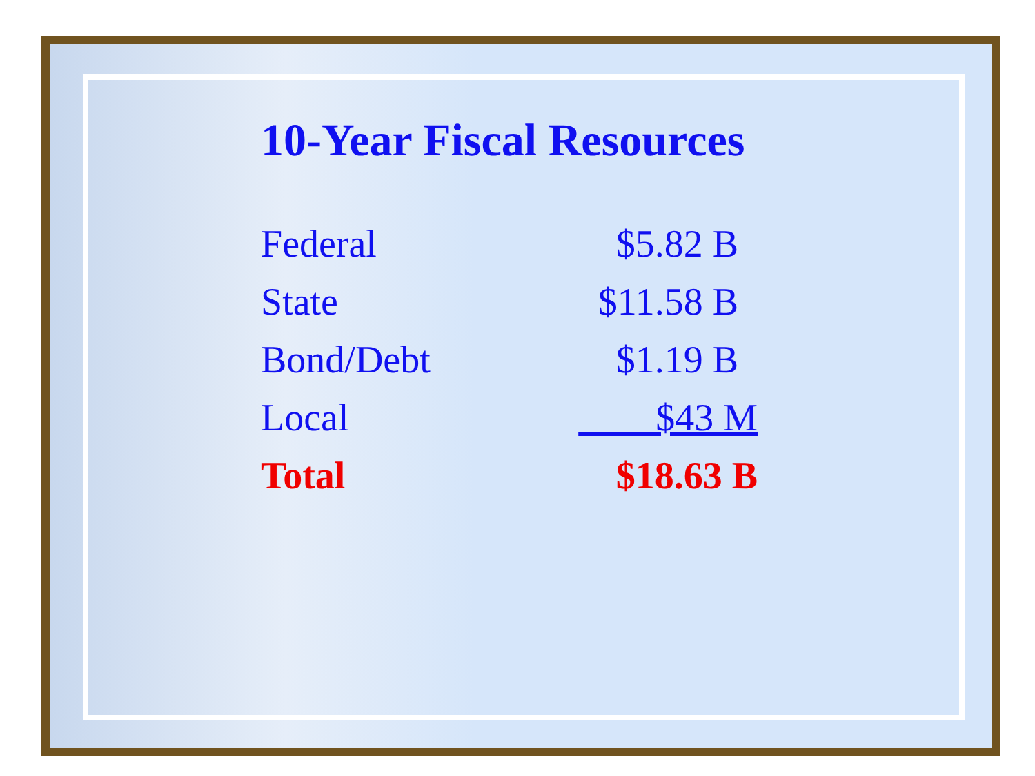10-Year Fiscal Resources
| Federal | $5.82 B |
| State | $11.58 B |
| Bond/Debt | $1.19 B |
| Local | $43 M |
| Total | $18.63 B |